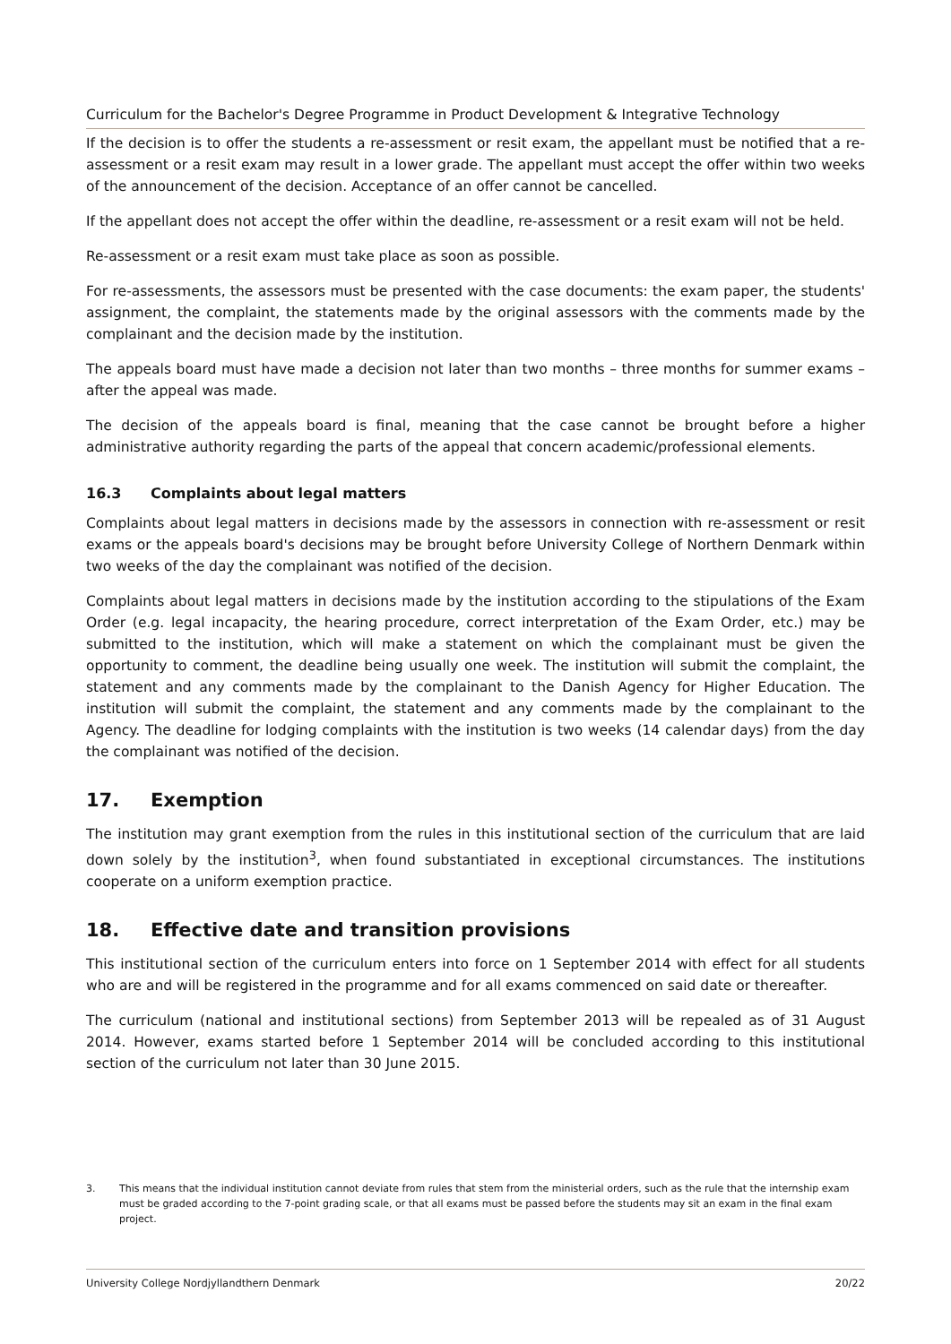Curriculum for the Bachelor's Degree Programme in Product Development & Integrative Technology
If the decision is to offer the students a re-assessment or resit exam, the appellant must be notified that a re-assessment or a resit exam may result in a lower grade. The appellant must accept the offer within two weeks of the announcement of the decision. Acceptance of an offer cannot be cancelled.
If the appellant does not accept the offer within the deadline, re-assessment or a resit exam will not be held.
Re-assessment or a resit exam must take place as soon as possible.
For re-assessments, the assessors must be presented with the case documents: the exam paper, the students' assignment, the complaint, the statements made by the original assessors with the comments made by the complainant and the decision made by the institution.
The appeals board must have made a decision not later than two months – three months for summer exams – after the appeal was made.
The decision of the appeals board is final, meaning that the case cannot be brought before a higher administrative authority regarding the parts of the appeal that concern academic/professional elements.
16.3 Complaints about legal matters
Complaints about legal matters in decisions made by the assessors in connection with re-assessment or resit exams or the appeals board's decisions may be brought before University College of Northern Denmark within two weeks of the day the complainant was notified of the decision.
Complaints about legal matters in decisions made by the institution according to the stipulations of the Exam Order (e.g. legal incapacity, the hearing procedure, correct interpretation of the Exam Order, etc.) may be submitted to the institution, which will make a statement on which the complainant must be given the opportunity to comment, the deadline being usually one week. The institution will submit the complaint, the statement and any comments made by the complainant to the Danish Agency for Higher Education. The institution will submit the complaint, the statement and any comments made by the complainant to the Agency. The deadline for lodging complaints with the institution is two weeks (14 calendar days) from the day the complainant was notified of the decision.
17. Exemption
The institution may grant exemption from the rules in this institutional section of the curriculum that are laid down solely by the institution<sup>3</sup>, when found substantiated in exceptional circumstances. The institutions cooperate on a uniform exemption practice.
18. Effective date and transition provisions
This institutional section of the curriculum enters into force on 1 September 2014 with effect for all students who are and will be registered in the programme and for all exams commenced on said date or thereafter.
The curriculum (national and institutional sections) from September 2013 will be repealed as of 31 August 2014. However, exams started before 1 September 2014 will be concluded according to this institutional section of the curriculum not later than 30 June 2015.
3. This means that the individual institution cannot deviate from rules that stem from the ministerial orders, such as the rule that the internship exam must be graded according to the 7-point grading scale, or that all exams must be passed before the students may sit an exam in the final exam project.
University College Nordjyllandthern Denmark 20/22